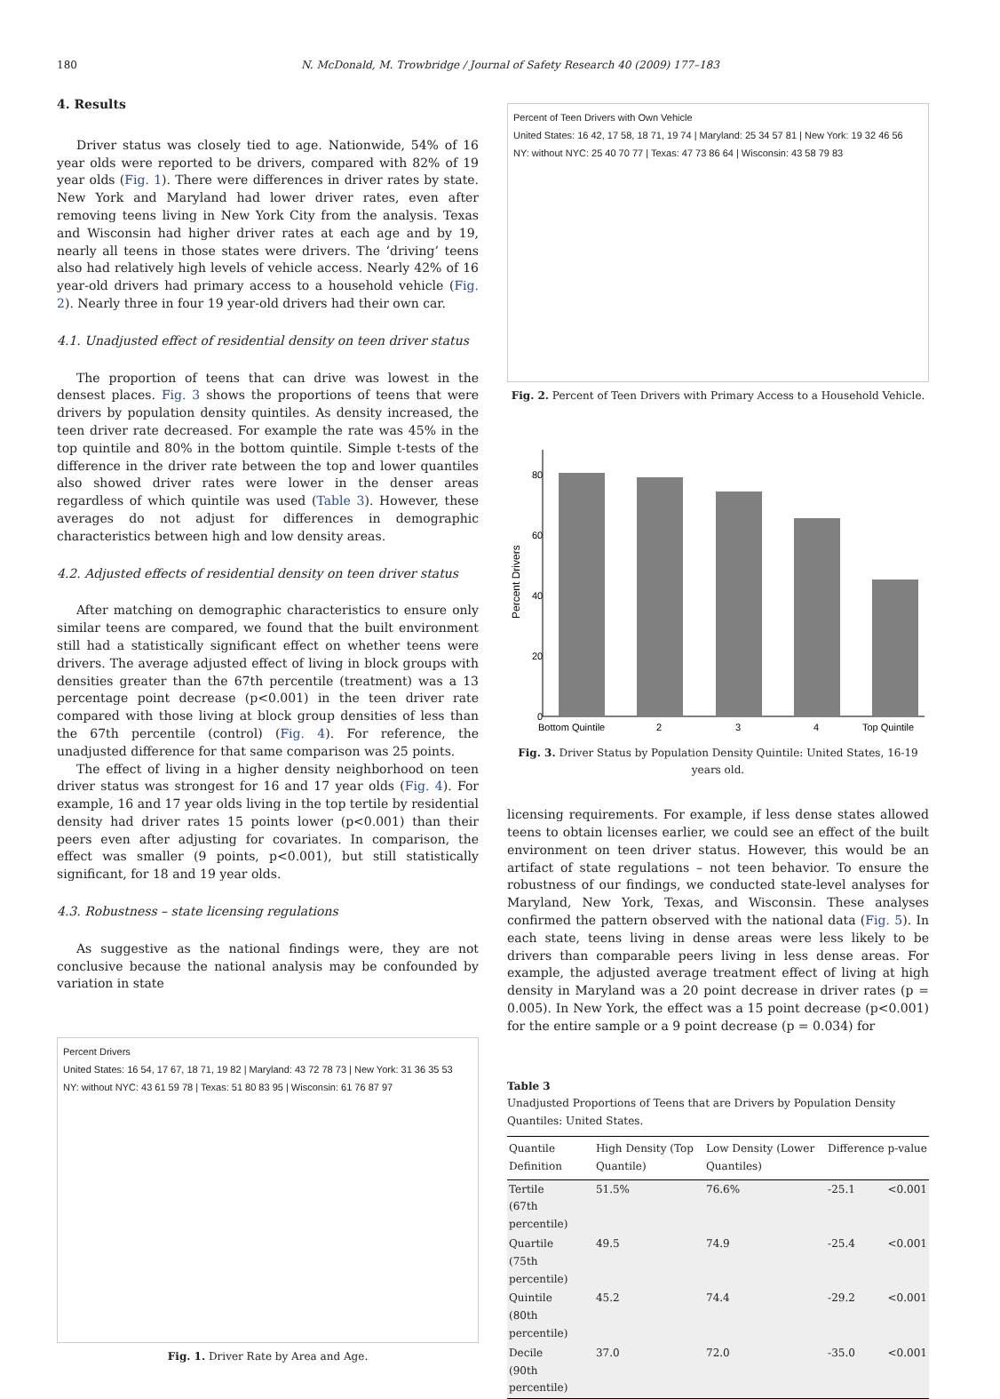180 N. McDonald, M. Trowbridge / Journal of Safety Research 40 (2009) 177–183
4. Results
Driver status was closely tied to age. Nationwide, 54% of 16 year olds were reported to be drivers, compared with 82% of 19 year olds (Fig. 1). There were differences in driver rates by state. New York and Maryland had lower driver rates, even after removing teens living in New York City from the analysis. Texas and Wisconsin had higher driver rates at each age and by 19, nearly all teens in those states were drivers. The ‘driving’ teens also had relatively high levels of vehicle access. Nearly 42% of 16 year-old drivers had primary access to a household vehicle (Fig. 2). Nearly three in four 19 year-old drivers had their own car.
4.1. Unadjusted effect of residential density on teen driver status
The proportion of teens that can drive was lowest in the densest places. Fig. 3 shows the proportions of teens that were drivers by population density quintiles. As density increased, the teen driver rate decreased. For example the rate was 45% in the top quintile and 80% in the bottom quintile. Simple t-tests of the difference in the driver rate between the top and lower quantiles also showed driver rates were lower in the denser areas regardless of which quintile was used (Table 3). However, these averages do not adjust for differences in demographic characteristics between high and low density areas.
4.2. Adjusted effects of residential density on teen driver status
After matching on demographic characteristics to ensure only similar teens are compared, we found that the built environment still had a statistically significant effect on whether teens were drivers. The average adjusted effect of living in block groups with densities greater than the 67th percentile (treatment) was a 13 percentage point decrease (p<0.001) in the teen driver rate compared with those living at block group densities of less than the 67th percentile (control) (Fig. 4). For reference, the unadjusted difference for that same comparison was 25 points.
The effect of living in a higher density neighborhood on teen driver status was strongest for 16 and 17 year olds (Fig. 4). For example, 16 and 17 year olds living in the top tertile by residential density had driver rates 15 points lower (p<0.001) than their peers even after adjusting for covariates. In comparison, the effect was smaller (9 points, p<0.001), but still statistically significant, for 18 and 19 year olds.
4.3. Robustness – state licensing regulations
As suggestive as the national findings were, they are not conclusive because the national analysis may be confounded by variation in state
Percent Drivers
United States: 16 54, 17 67, 18 71, 19 82 | Maryland: 43 72 78 73 | New York: 31 36 35 53
NY: without NYC: 43 61 59 78 | Texas: 51 80 83 95 | Wisconsin: 61 76 87 97
Fig. 1. Driver Rate by Area and Age.
Percent of Teen Drivers with Own Vehicle
United States: 16 42, 17 58, 18 71, 19 74 | Maryland: 25 34 57 81 | New York: 19 32 46 56
NY: without NYC: 25 40 70 77 | Texas: 47 73 86 64 | Wisconsin: 43 58 79 83
Fig. 2. Percent of Teen Drivers with Primary Access to a Household Vehicle.
Percent Drivers
0
20
40
60
80
Bottom Quintile
2
3
4
Top Quintile
Fig. 3. Driver Status by Population Density Quintile: United States, 16-19 years old.
licensing requirements. For example, if less dense states allowed teens to obtain licenses earlier, we could see an effect of the built environment on teen driver status. However, this would be an artifact of state regulations – not teen behavior. To ensure the robustness of our findings, we conducted state-level analyses for Maryland, New York, Texas, and Wisconsin. These analyses confirmed the pattern observed with the national data (Fig. 5). In each state, teens living in dense areas were less likely to be drivers than comparable peers living in less dense areas. For example, the adjusted average treatment effect of living at high density in Maryland was a 20 point decrease in driver rates (p = 0.005). In New York, the effect was a 15 point decrease (p<0.001) for the entire sample or a 9 point decrease (p = 0.034) for
Table 3
Unadjusted Proportions of Teens that are Drivers by Population Density Quantiles: United States.
| Quantile Definition | High Density (Top Quantile) | Low Density (Lower Quantiles) | Difference | p-value |
| --- | --- | --- | --- | --- |
| Tertile (67th percentile) | 51.5% | 76.6% | -25.1 | <0.001 |
| Quartile (75th percentile) | 49.5 | 74.9 | -25.4 | <0.001 |
| Quintile (80th percentile) | 45.2 | 74.4 | -29.2 | <0.001 |
| Decile (90th percentile) | 37.0 | 72.0 | -35.0 | <0.001 |